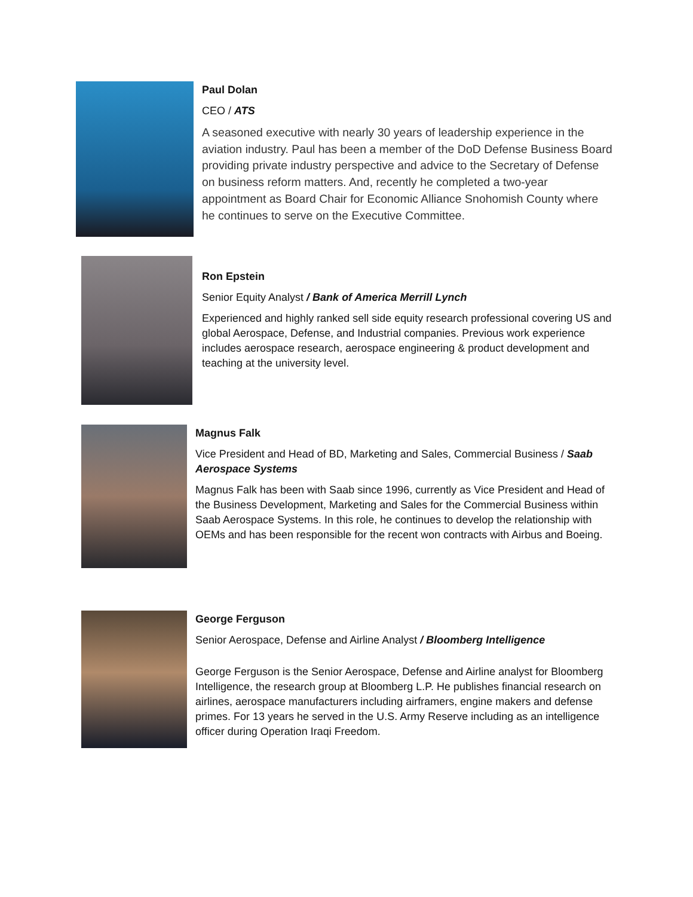Paul Dolan
CEO / ATS
A seasoned executive with nearly 30 years of leadership experience in the aviation industry. Paul has been a member of the DoD Defense Business Board providing private industry perspective and advice to the Secretary of Defense on business reform matters. And, recently he completed a two-year appointment as Board Chair for Economic Alliance Snohomish County where he continues to serve on the Executive Committee.
Ron Epstein
Senior Equity Analyst / Bank of America Merrill Lynch
Experienced and highly ranked sell side equity research professional covering US and global Aerospace, Defense, and Industrial companies. Previous work experience includes aerospace research, aerospace engineering & product development and teaching at the university level.
Magnus Falk
Vice President and Head of BD, Marketing and Sales, Commercial Business / Saab Aerospace Systems
Magnus Falk has been with Saab since 1996, currently as Vice President and Head of the Business Development, Marketing and Sales for the Commercial Business within Saab Aerospace Systems. In this role, he continues to develop the relationship with OEMs and has been responsible for the recent won contracts with Airbus and Boeing.
George Ferguson
Senior Aerospace, Defense and Airline Analyst / Bloomberg Intelligence
George Ferguson is the Senior Aerospace, Defense and Airline analyst for Bloomberg Intelligence, the research group at Bloomberg L.P. He publishes financial research on airlines, aerospace manufacturers including airframers, engine makers and defense primes. For 13 years he served in the U.S. Army Reserve including as an intelligence officer during Operation Iraqi Freedom.